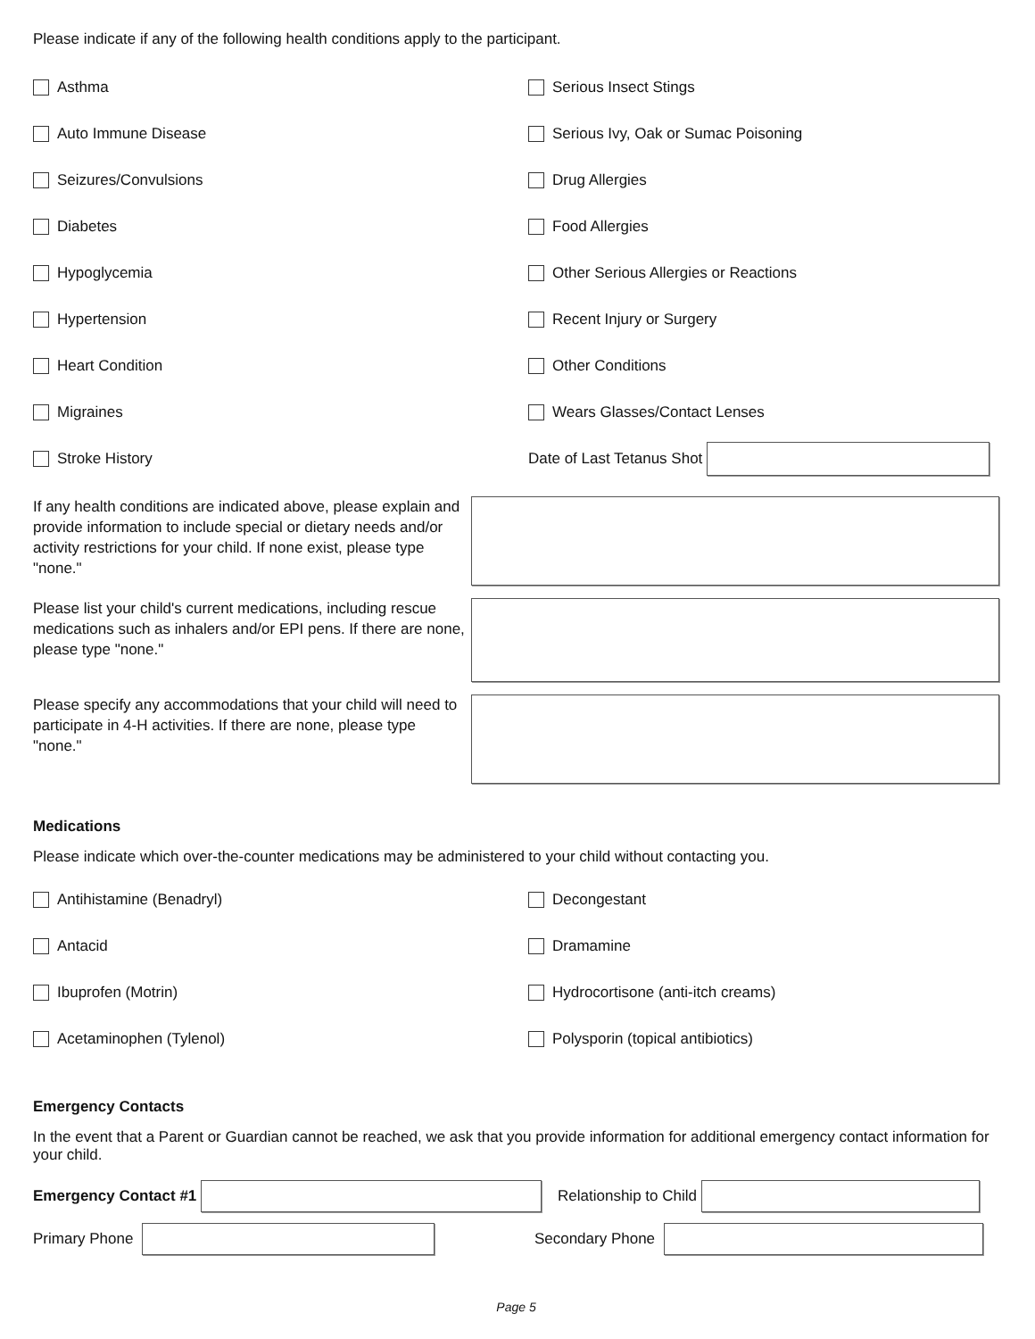Please indicate if any of the following health conditions apply to the participant.
Asthma
Serious Insect Stings
Auto Immune Disease
Serious Ivy, Oak or Sumac Poisoning
Seizures/Convulsions
Drug Allergies
Diabetes
Food Allergies
Hypoglycemia
Other Serious Allergies or Reactions
Hypertension
Recent Injury or Surgery
Heart Condition
Other Conditions
Migraines
Wears Glasses/Contact Lenses
Stroke History
Date of Last Tetanus Shot
If any health conditions are indicated above, please explain and provide information to include special or dietary needs and/or activity restrictions for your child. If none exist, please type "none."
Please list your child's current medications, including rescue medications such as inhalers and/or EPI pens. If there are none, please type "none."
Please specify any accommodations that your child will need to participate in 4-H activities. If there are none, please type "none."
Medications
Please indicate which over-the-counter medications may be administered to your child without contacting you.
Antihistamine (Benadryl)
Decongestant
Antacid
Dramamine
Ibuprofen (Motrin)
Hydrocortisone (anti-itch creams)
Acetaminophen (Tylenol)
Polysporin (topical antibiotics)
Emergency Contacts
In the event that a Parent or Guardian cannot be reached, we ask that you provide information for additional emergency contact information for your child.
Emergency Contact #1 Relationship to Child
Primary Phone Secondary Phone
Page 5